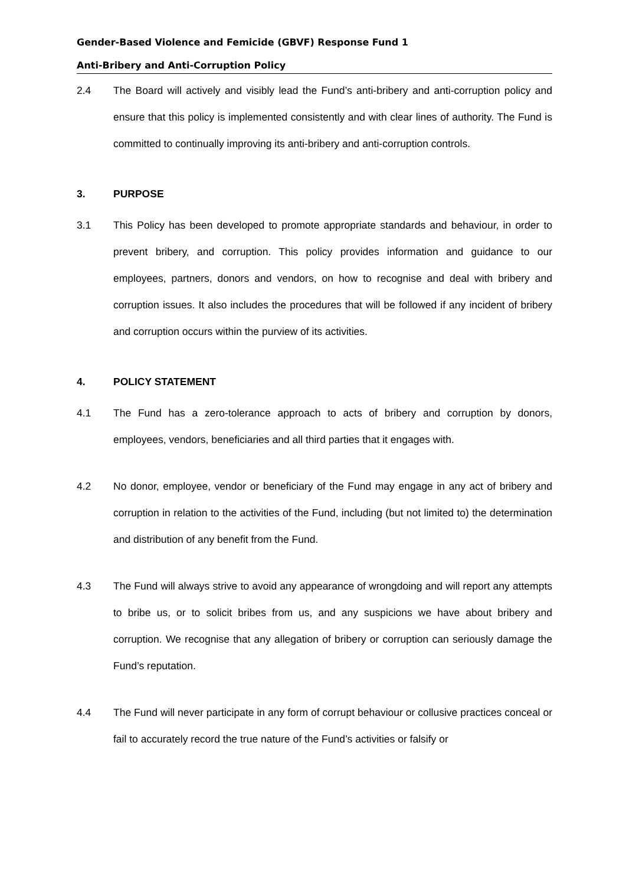Gender-Based Violence and Femicide (GBVF) Response Fund 1
Anti-Bribery and Anti-Corruption Policy
2.4 The Board will actively and visibly lead the Fund’s anti-bribery and anti-corruption policy and ensure that this policy is implemented consistently and with clear lines of authority. The Fund is committed to continually improving its anti-bribery and anti-corruption controls.
3. PURPOSE
3.1 This Policy has been developed to promote appropriate standards and behaviour, in order to prevent bribery, and corruption. This policy provides information and guidance to our employees, partners, donors and vendors, on how to recognise and deal with bribery and corruption issues. It also includes the procedures that will be followed if any incident of bribery and corruption occurs within the purview of its activities.
4. POLICY STATEMENT
4.1 The Fund has a zero-tolerance approach to acts of bribery and corruption by donors, employees, vendors, beneficiaries and all third parties that it engages with.
4.2 No donor, employee, vendor or beneficiary of the Fund may engage in any act of bribery and corruption in relation to the activities of the Fund, including (but not limited to) the determination and distribution of any benefit from the Fund.
4.3 The Fund will always strive to avoid any appearance of wrongdoing and will report any attempts to bribe us, or to solicit bribes from us, and any suspicions we have about bribery and corruption. We recognise that any allegation of bribery or corruption can seriously damage the Fund’s reputation.
4.4 The Fund will never participate in any form of corrupt behaviour or collusive practices conceal or fail to accurately record the true nature of the Fund’s activities or falsify or